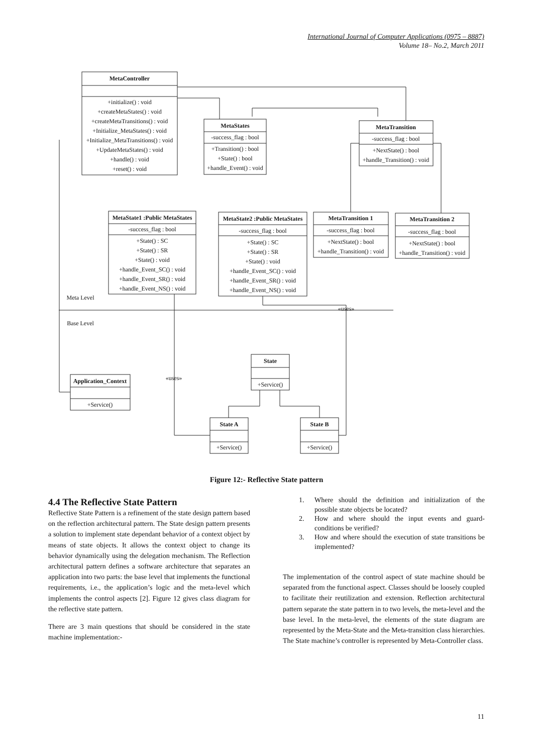International Journal of Computer Applications (0975 – 8887)
Volume 18– No.2, March 2011
MetaController
+initialize() : void
+createMetaStates() : void
+createMetaTransitions() : void
+Initialize_MetaStates() : void
+Initialize_MetaTransitions() : void
+UpdateMetaStates() : void
+handle() : void
+reset() : void
MetaStates
-success_flag : bool
+Transition() : bool
+State() : bool
+handle_Event() : void
MetaTransition
-success_flag : bool
+NextState() : bool
+handle_Transition() : void
MetaState1 :Public MetaStates
-success_flag : bool
+State() : SC
+State() : SR
+State() : void
+handle_Event_SC() : void
+handle_Event_SR() : void
+handle_Event_NS() : void
MetaState2 :Public MetaStates
-success_flag : bool
+State() : SC
+State() : SR
+State() : void
+handle_Event_SC() : void
+handle_Event_SR() : void
+handle_Event_NS() : void
MetaTransition 1
-success_flag : bool
+NextState() : bool
+handle_Transition() : void
MetaTransition 2
-success_flag : bool
+NextState() : bool
+handle_Transition() : void
Meta Level
Base Level
«uses»
«uses»
Application_Context
+Service()
State
+Service()
State A
+Service()
State B
+Service()
Figure 12:- Reflective State pattern
4.4 The Reflective State Pattern
Reflective State Pattern is a refinement of the state design pattern based on the reflection architectural pattern. The State design pattern presents a solution to implement state dependant behavior of a context object by means of state objects. It allows the context object to change its behavior dynamically using the delegation mechanism. The Reflection architectural pattern defines a software architecture that separates an application into two parts: the base level that implements the functional requirements, i.e., the application’s logic and the meta-level which implements the control aspects [2]. Figure 12 gives class diagram for the reflective state pattern.
There are 3 main questions that should be considered in the state machine implementation:-
1. Where should the definition and initialization of the possible state objects be located?
2. How and where should the input events and guard-conditions be verified?
3. How and where should the execution of state transitions be implemented?
The implementation of the control aspect of state machine should be separated from the functional aspect. Classes should be loosely coupled to facilitate their reutilization and extension. Reflection architectural pattern separate the state pattern in to two levels, the meta-level and the base level. In the meta-level, the elements of the state diagram are represented by the Meta-State and the Meta-transition class hierarchies. The State machine’s controller is represented by Meta-Controller class.
11